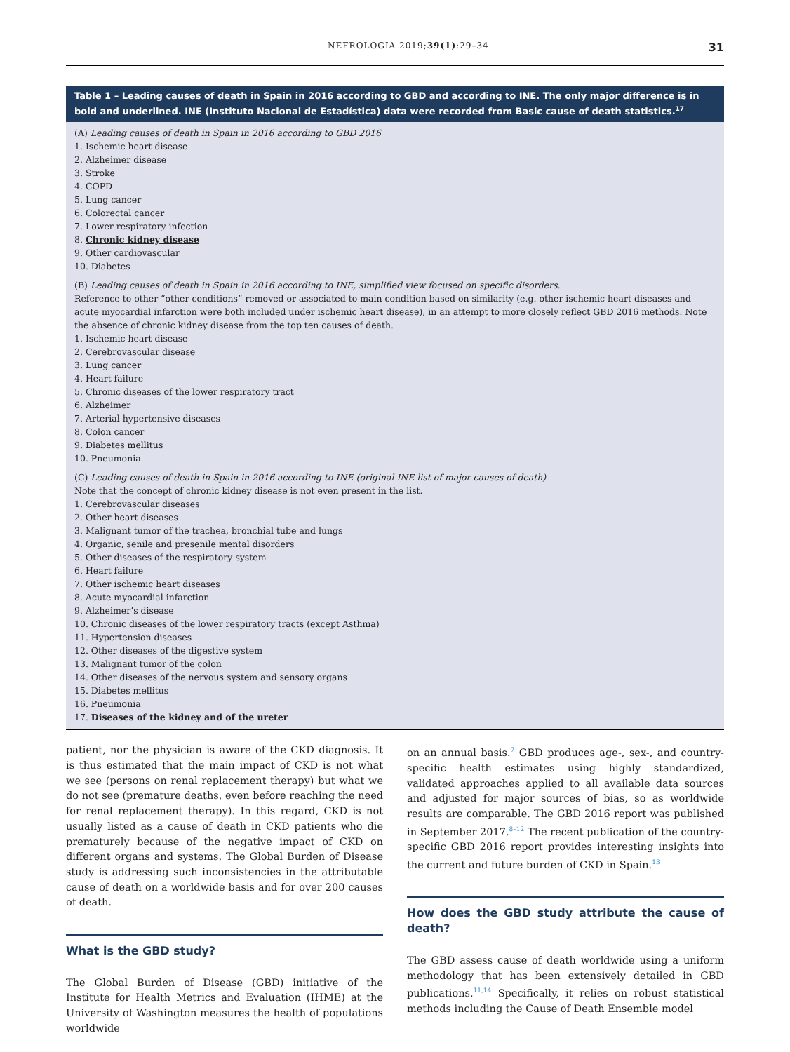NEFROLOGIA 2019;39(1):29–34 31
| Table 1 – Leading causes of death in Spain in 2016 according to GBD and according to INE. The only major difference is in bold and underlined. INE (Instituto Nacional de Estadística) data were recorded from Basic cause of death statistics.<sup>17</sup> |
| --- |
| (A) Leading causes of death in Spain in 2016 according to GBD 2016 1. Ischemic heart disease 2. Alzheimer disease 3. Stroke 4. COPD 5. Lung cancer 6. Colorectal cancer 7. Lower respiratory infection 8. Chronic kidney disease 9. Other cardiovascular 10. Diabetes (B) Leading causes of death in Spain in 2016 according to INE, simplified view focused on specific disorders. Reference to other “other conditions” removed or associated to main condition based on similarity (e.g. other ischemic heart diseases and acute myocardial infarction were both included under ischemic heart disease), in an attempt to more closely reflect GBD 2016 methods. Note the absence of chronic kidney disease from the top ten causes of death. 1. Ischemic heart disease 2. Cerebrovascular disease 3. Lung cancer 4. Heart failure 5. Chronic diseases of the lower respiratory tract 6. Alzheimer 7. Arterial hypertensive diseases 8. Colon cancer 9. Diabetes mellitus 10. Pneumonia (C) Leading causes of death in Spain in 2016 according to INE (original INE list of major causes of death) Note that the concept of chronic kidney disease is not even present in the list. 1. Cerebrovascular diseases 2. Other heart diseases 3. Malignant tumor of the trachea, bronchial tube and lungs 4. Organic, senile and presenile mental disorders 5. Other diseases of the respiratory system 6. Heart failure 7. Other ischemic heart diseases 8. Acute myocardial infarction 9. Alzheimer’s disease 10. Chronic diseases of the lower respiratory tracts (except Asthma) 11. Hypertension diseases 12. Other diseases of the digestive system 13. Malignant tumor of the colon 14. Other diseases of the nervous system and sensory organs 15. Diabetes mellitus 16. Pneumonia 17. Diseases of the kidney and of the ureter |
patient, nor the physician is aware of the CKD diagnosis. It is thus estimated that the main impact of CKD is not what we see (persons on renal replacement therapy) but what we do not see (premature deaths, even before reaching the need for renal replacement therapy). In this regard, CKD is not usually listed as a cause of death in CKD patients who die prematurely because of the negative impact of CKD on different organs and systems. The Global Burden of Disease study is addressing such inconsistencies in the attributable cause of death on a worldwide basis and for over 200 causes of death.
What is the GBD study?
The Global Burden of Disease (GBD) initiative of the Institute for Health Metrics and Evaluation (IHME) at the University of Washington measures the health of populations worldwide
on an annual basis.<sup>7</sup> GBD produces age-, sex-, and country-specific health estimates using highly standardized, validated approaches applied to all available data sources and adjusted for major sources of bias, so as worldwide results are comparable. The GBD 2016 report was published in September 2017.<sup>8–12</sup> The recent publication of the country-specific GBD 2016 report provides interesting insights into the current and future burden of CKD in Spain.<sup>13</sup>
How does the GBD study attribute the cause of death?
The GBD assess cause of death worldwide using a uniform methodology that has been extensively detailed in GBD publications.<sup>11,14</sup> Specifically, it relies on robust statistical methods including the Cause of Death Ensemble model